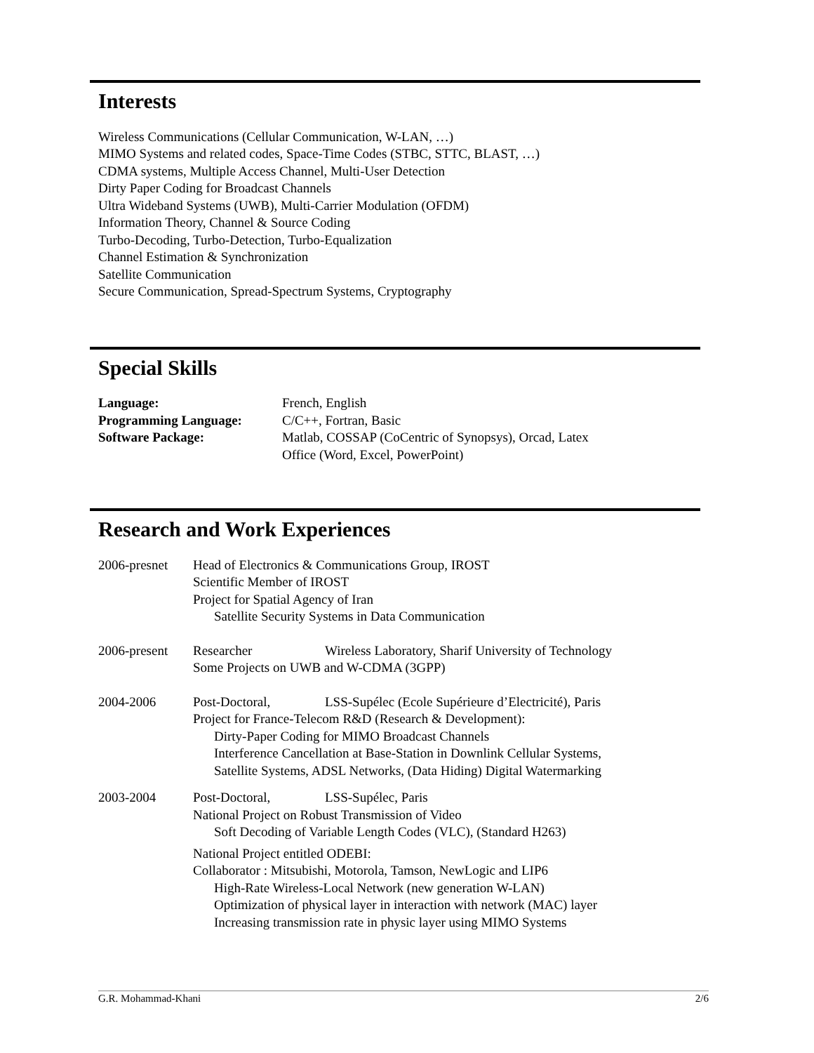Interests
Wireless Communications (Cellular Communication, W-LAN, …)
MIMO Systems and related codes, Space-Time Codes (STBC, STTC, BLAST, …)
CDMA systems, Multiple Access Channel, Multi-User Detection
Dirty Paper Coding for Broadcast Channels
Ultra Wideband Systems (UWB), Multi-Carrier Modulation (OFDM)
Information Theory, Channel & Source Coding
Turbo-Decoding, Turbo-Detection, Turbo-Equalization
Channel Estimation & Synchronization
Satellite Communication
Secure Communication, Spread-Spectrum Systems, Cryptography
Special Skills
| Language: | French, English |
| Programming Language: | C/C++, Fortran, Basic |
| Software Package: | Matlab, COSSAP (CoCentric of Synopsys), Orcad, Latex |
| | Office (Word, Excel, PowerPoint) |
Research and Work Experiences
| 2006-presnet | Head of Electronics & Communications Group, IROST Scientific Member of IROST Project for Spatial Agency of Iran Satellite Security Systems in Data Communication |
| 2006-present | Researcher Wireless Laboratory, Sharif University of Technology Some Projects on UWB and W-CDMA (3GPP) |
| 2004-2006 | Post-Doctoral, LSS-Supélec (Ecole Supérieure d’Electricité), Paris Project for France-Telecom R&D (Research & Development): Dirty-Paper Coding for MIMO Broadcast Channels Interference Cancellation at Base-Station in Downlink Cellular Systems, Satellite Systems, ADSL Networks, (Data Hiding) Digital Watermarking |
| 2003-2004 | Post-Doctoral, LSS-Supélec, Paris National Project on Robust Transmission of Video Soft Decoding of Variable Length Codes (VLC), (Standard H263) National Project entitled ODEBI: Collaborator : Mitsubishi, Motorola, Tamson, NewLogic and LIP6 High-Rate Wireless-Local Network (new generation W-LAN) Optimization of physical layer in interaction with network (MAC) layer Increasing transmission rate in physic layer using MIMO Systems |
G.R. Mohammad-Khani 2/6